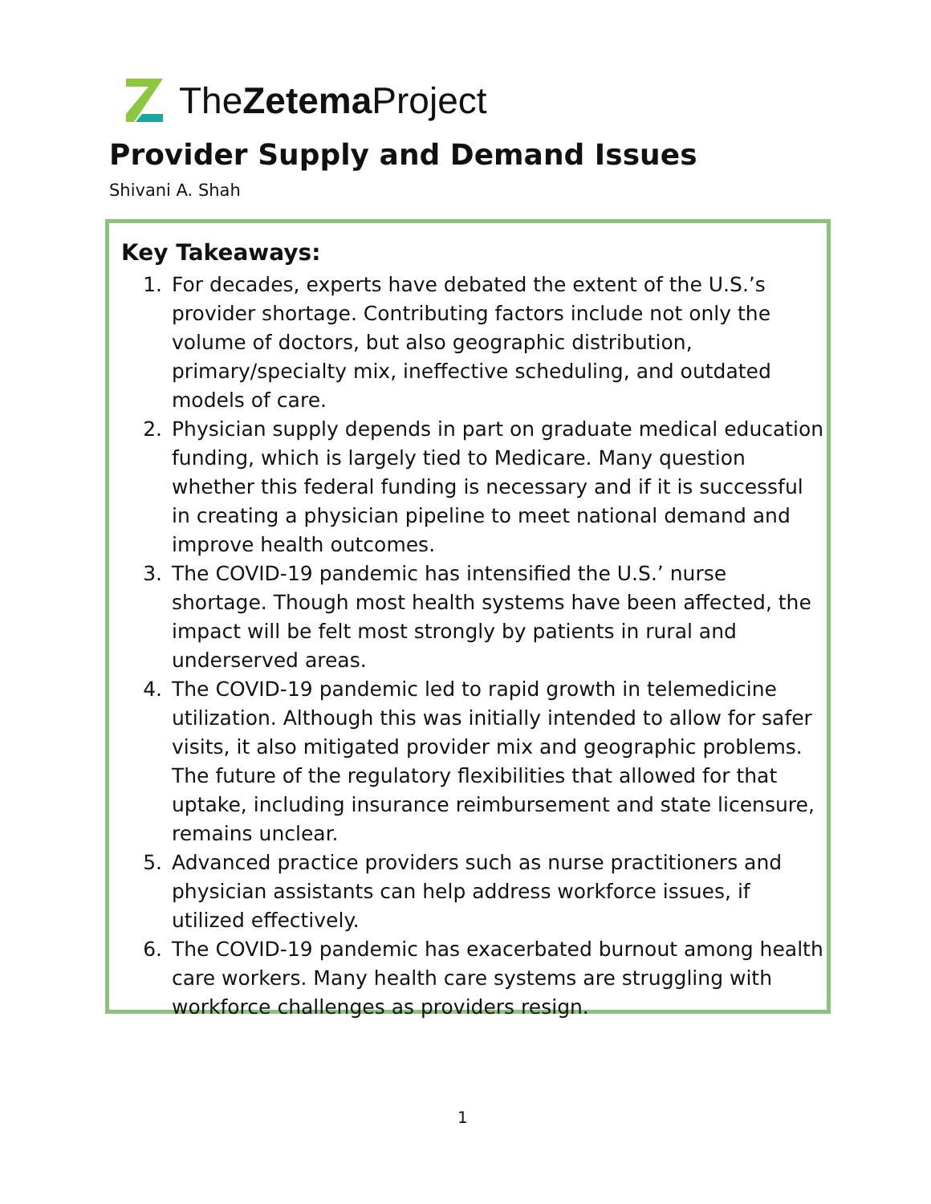TheZetema Project
Provider Supply and Demand Issues
Shivani A. Shah
Key Takeaways:
1. For decades, experts have debated the extent of the U.S.’s provider shortage. Contributing factors include not only the volume of doctors, but also geographic distribution, primary/specialty mix, ineffective scheduling, and outdated models of care.
2. Physician supply depends in part on graduate medical education funding, which is largely tied to Medicare. Many question whether this federal funding is necessary and if it is successful in creating a physician pipeline to meet national demand and improve health outcomes.
3. The COVID-19 pandemic has intensified the U.S.’ nurse shortage. Though most health systems have been affected, the impact will be felt most strongly by patients in rural and underserved areas.
4. The COVID-19 pandemic led to rapid growth in telemedicine utilization. Although this was initially intended to allow for safer visits, it also mitigated provider mix and geographic problems. The future of the regulatory flexibilities that allowed for that uptake, including insurance reimbursement and state licensure, remains unclear.
5. Advanced practice providers such as nurse practitioners and physician assistants can help address workforce issues, if utilized effectively.
6. The COVID-19 pandemic has exacerbated burnout among health care workers. Many health care systems are struggling with workforce challenges as providers resign.
1